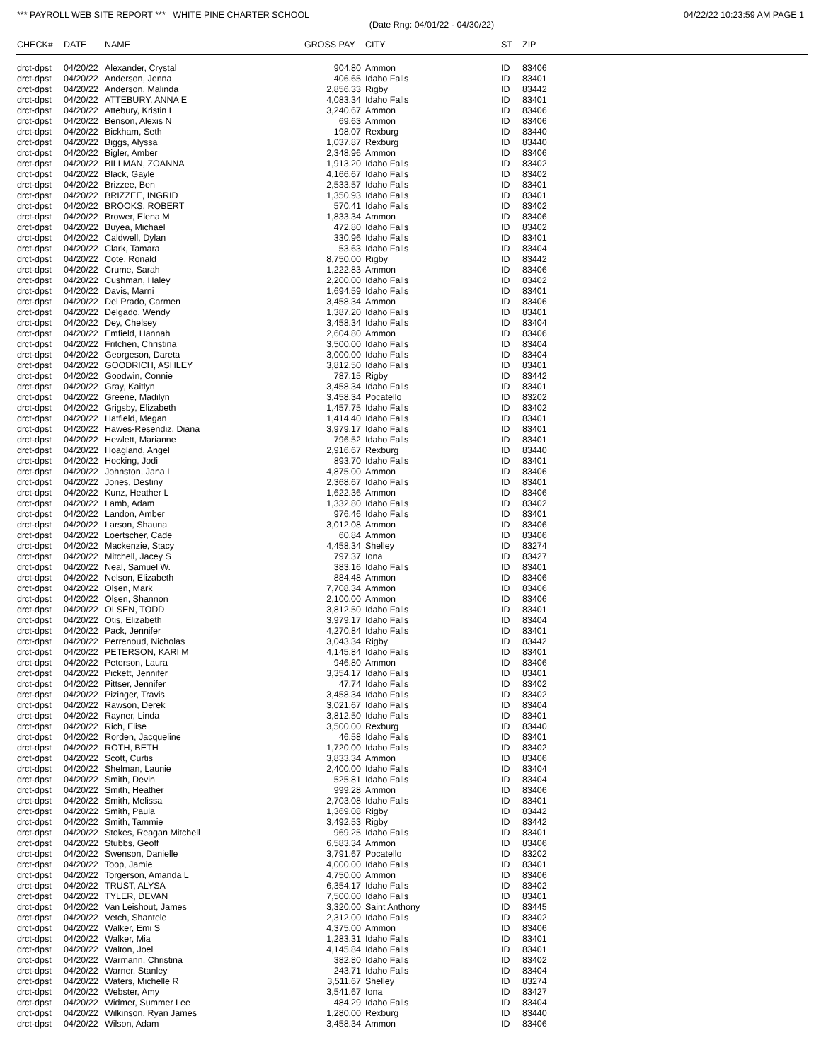*** PAYROLL WEB SITE REPORT *** WHITE PINE CHARTER SCHOOL 04/22/22 10:23:59 AM PAGE 1
(Date Rng: 04/01/22 - 04/30/22)
| CHECK# | DATE | NAME | GROSS PAY | CITY | ST | ZIP |
| --- | --- | --- | --- | --- | --- | --- |
| drct-dpst | 04/20/22 | Alexander, Crystal | 904.80 | Ammon | ID | 83406 |
| drct-dpst | 04/20/22 | Anderson, Jenna | 406.65 | Idaho Falls | ID | 83401 |
| drct-dpst | 04/20/22 | Anderson, Malinda | 2,856.33 | Rigby | ID | 83442 |
| drct-dpst | 04/20/22 | ATTEBURY, ANNA E | 4,083.34 | Idaho Falls | ID | 83401 |
| drct-dpst | 04/20/22 | Attebury, Kristin L | 3,240.67 | Ammon | ID | 83406 |
| drct-dpst | 04/20/22 | Benson, Alexis N | 69.63 | Ammon | ID | 83406 |
| drct-dpst | 04/20/22 | Bickham, Seth | 198.07 | Rexburg | ID | 83440 |
| drct-dpst | 04/20/22 | Biggs, Alyssa | 1,037.87 | Rexburg | ID | 83440 |
| drct-dpst | 04/20/22 | Bigler, Amber | 2,348.96 | Ammon | ID | 83406 |
| drct-dpst | 04/20/22 | BILLMAN, ZOANNA | 1,913.20 | Idaho Falls | ID | 83402 |
| drct-dpst | 04/20/22 | Black, Gayle | 4,166.67 | Idaho Falls | ID | 83402 |
| drct-dpst | 04/20/22 | Brizzee, Ben | 2,533.57 | Idaho Falls | ID | 83401 |
| drct-dpst | 04/20/22 | BRIZZEE, INGRID | 1,350.93 | Idaho Falls | ID | 83401 |
| drct-dpst | 04/20/22 | BROOKS, ROBERT | 570.41 | Idaho Falls | ID | 83402 |
| drct-dpst | 04/20/22 | Brower, Elena M | 1,833.34 | Ammon | ID | 83406 |
| drct-dpst | 04/20/22 | Buyea, Michael | 472.80 | Idaho Falls | ID | 83402 |
| drct-dpst | 04/20/22 | Caldwell, Dylan | 330.96 | Idaho Falls | ID | 83401 |
| drct-dpst | 04/20/22 | Clark, Tamara | 53.63 | Idaho Falls | ID | 83404 |
| drct-dpst | 04/20/22 | Cote, Ronald | 8,750.00 | Rigby | ID | 83442 |
| drct-dpst | 04/20/22 | Crume, Sarah | 1,222.83 | Ammon | ID | 83406 |
| drct-dpst | 04/20/22 | Cushman, Haley | 2,200.00 | Idaho Falls | ID | 83402 |
| drct-dpst | 04/20/22 | Davis, Marni | 1,694.59 | Idaho Falls | ID | 83401 |
| drct-dpst | 04/20/22 | Del Prado, Carmen | 3,458.34 | Ammon | ID | 83406 |
| drct-dpst | 04/20/22 | Delgado, Wendy | 1,387.20 | Idaho Falls | ID | 83401 |
| drct-dpst | 04/20/22 | Dey, Chelsey | 3,458.34 | Idaho Falls | ID | 83404 |
| drct-dpst | 04/20/22 | Emfield, Hannah | 2,604.80 | Ammon | ID | 83406 |
| drct-dpst | 04/20/22 | Fritchen, Christina | 3,500.00 | Idaho Falls | ID | 83404 |
| drct-dpst | 04/20/22 | Georgeson, Dareta | 3,000.00 | Idaho Falls | ID | 83404 |
| drct-dpst | 04/20/22 | GOODRICH, ASHLEY | 3,812.50 | Idaho Falls | ID | 83401 |
| drct-dpst | 04/20/22 | Goodwin, Connie | 787.15 | Rigby | ID | 83442 |
| drct-dpst | 04/20/22 | Gray, Kaitlyn | 3,458.34 | Idaho Falls | ID | 83401 |
| drct-dpst | 04/20/22 | Greene, Madilyn | 3,458.34 | Pocatello | ID | 83202 |
| drct-dpst | 04/20/22 | Grigsby, Elizabeth | 1,457.75 | Idaho Falls | ID | 83402 |
| drct-dpst | 04/20/22 | Hatfield, Megan | 1,414.40 | Idaho Falls | ID | 83401 |
| drct-dpst | 04/20/22 | Hawes-Resendiz, Diana | 3,979.17 | Idaho Falls | ID | 83401 |
| drct-dpst | 04/20/22 | Hewlett, Marianne | 796.52 | Idaho Falls | ID | 83401 |
| drct-dpst | 04/20/22 | Hoagland, Angel | 2,916.67 | Rexburg | ID | 83440 |
| drct-dpst | 04/20/22 | Hocking, Jodi | 893.70 | Idaho Falls | ID | 83401 |
| drct-dpst | 04/20/22 | Johnston, Jana L | 4,875.00 | Ammon | ID | 83406 |
| drct-dpst | 04/20/22 | Jones, Destiny | 2,368.67 | Idaho Falls | ID | 83401 |
| drct-dpst | 04/20/22 | Kunz, Heather L | 1,622.36 | Ammon | ID | 83406 |
| drct-dpst | 04/20/22 | Lamb, Adam | 1,332.80 | Idaho Falls | ID | 83402 |
| drct-dpst | 04/20/22 | Landon, Amber | 976.46 | Idaho Falls | ID | 83401 |
| drct-dpst | 04/20/22 | Larson, Shauna | 3,012.08 | Ammon | ID | 83406 |
| drct-dpst | 04/20/22 | Loertscher, Cade | 60.84 | Ammon | ID | 83406 |
| drct-dpst | 04/20/22 | Mackenzie, Stacy | 4,458.34 | Shelley | ID | 83274 |
| drct-dpst | 04/20/22 | Mitchell, Jacey S | 797.37 | Iona | ID | 83427 |
| drct-dpst | 04/20/22 | Neal, Samuel W. | 383.16 | Idaho Falls | ID | 83401 |
| drct-dpst | 04/20/22 | Nelson, Elizabeth | 884.48 | Ammon | ID | 83406 |
| drct-dpst | 04/20/22 | Olsen, Mark | 7,708.34 | Ammon | ID | 83406 |
| drct-dpst | 04/20/22 | Olsen, Shannon | 2,100.00 | Ammon | ID | 83406 |
| drct-dpst | 04/20/22 | OLSEN, TODD | 3,812.50 | Idaho Falls | ID | 83401 |
| drct-dpst | 04/20/22 | Otis, Elizabeth | 3,979.17 | Idaho Falls | ID | 83404 |
| drct-dpst | 04/20/22 | Pack, Jennifer | 4,270.84 | Idaho Falls | ID | 83401 |
| drct-dpst | 04/20/22 | Perrenoud, Nicholas | 3,043.34 | Rigby | ID | 83442 |
| drct-dpst | 04/20/22 | PETERSON, KARI M | 4,145.84 | Idaho Falls | ID | 83401 |
| drct-dpst | 04/20/22 | Peterson, Laura | 946.80 | Ammon | ID | 83406 |
| drct-dpst | 04/20/22 | Pickett, Jennifer | 3,354.17 | Idaho Falls | ID | 83401 |
| drct-dpst | 04/20/22 | Pittser, Jennifer | 47.74 | Idaho Falls | ID | 83402 |
| drct-dpst | 04/20/22 | Pizinger, Travis | 3,458.34 | Idaho Falls | ID | 83402 |
| drct-dpst | 04/20/22 | Rawson, Derek | 3,021.67 | Idaho Falls | ID | 83404 |
| drct-dpst | 04/20/22 | Rayner, Linda | 3,812.50 | Idaho Falls | ID | 83401 |
| drct-dpst | 04/20/22 | Rich, Elise | 3,500.00 | Rexburg | ID | 83440 |
| drct-dpst | 04/20/22 | Rorden, Jacqueline | 46.58 | Idaho Falls | ID | 83401 |
| drct-dpst | 04/20/22 | ROTH, BETH | 1,720.00 | Idaho Falls | ID | 83402 |
| drct-dpst | 04/20/22 | Scott, Curtis | 3,833.34 | Ammon | ID | 83406 |
| drct-dpst | 04/20/22 | Shelman, Launie | 2,400.00 | Idaho Falls | ID | 83404 |
| drct-dpst | 04/20/22 | Smith, Devin | 525.81 | Idaho Falls | ID | 83404 |
| drct-dpst | 04/20/22 | Smith, Heather | 999.28 | Ammon | ID | 83406 |
| drct-dpst | 04/20/22 | Smith, Melissa | 2,703.08 | Idaho Falls | ID | 83401 |
| drct-dpst | 04/20/22 | Smith, Paula | 1,369.08 | Rigby | ID | 83442 |
| drct-dpst | 04/20/22 | Smith, Tammie | 3,492.53 | Rigby | ID | 83442 |
| drct-dpst | 04/20/22 | Stokes, Reagan Mitchell | 969.25 | Idaho Falls | ID | 83401 |
| drct-dpst | 04/20/22 | Stubbs, Geoff | 6,583.34 | Ammon | ID | 83406 |
| drct-dpst | 04/20/22 | Swenson, Danielle | 3,791.67 | Pocatello | ID | 83202 |
| drct-dpst | 04/20/22 | Toop, Jamie | 4,000.00 | Idaho Falls | ID | 83401 |
| drct-dpst | 04/20/22 | Torgerson, Amanda L | 4,750.00 | Ammon | ID | 83406 |
| drct-dpst | 04/20/22 | TRUST, ALYSA | 6,354.17 | Idaho Falls | ID | 83402 |
| drct-dpst | 04/20/22 | TYLER, DEVAN | 7,500.00 | Idaho Falls | ID | 83401 |
| drct-dpst | 04/20/22 | Van Leishout, James | 3,320.00 | Saint Anthony | ID | 83445 |
| drct-dpst | 04/20/22 | Vetch, Shantele | 2,312.00 | Idaho Falls | ID | 83402 |
| drct-dpst | 04/20/22 | Walker, Emi S | 4,375.00 | Ammon | ID | 83406 |
| drct-dpst | 04/20/22 | Walker, Mia | 1,283.31 | Idaho Falls | ID | 83401 |
| drct-dpst | 04/20/22 | Walton, Joel | 4,145.84 | Idaho Falls | ID | 83401 |
| drct-dpst | 04/20/22 | Warmann, Christina | 382.80 | Idaho Falls | ID | 83402 |
| drct-dpst | 04/20/22 | Warner, Stanley | 243.71 | Idaho Falls | ID | 83404 |
| drct-dpst | 04/20/22 | Waters, Michelle R | 3,511.67 | Shelley | ID | 83274 |
| drct-dpst | 04/20/22 | Webster, Amy | 3,541.67 | Iona | ID | 83427 |
| drct-dpst | 04/20/22 | Widmer, Summer Lee | 484.29 | Idaho Falls | ID | 83404 |
| drct-dpst | 04/20/22 | Wilkinson, Ryan James | 1,280.00 | Rexburg | ID | 83440 |
| drct-dpst | 04/20/22 | Wilson, Adam | 3,458.34 | Ammon | ID | 83406 |